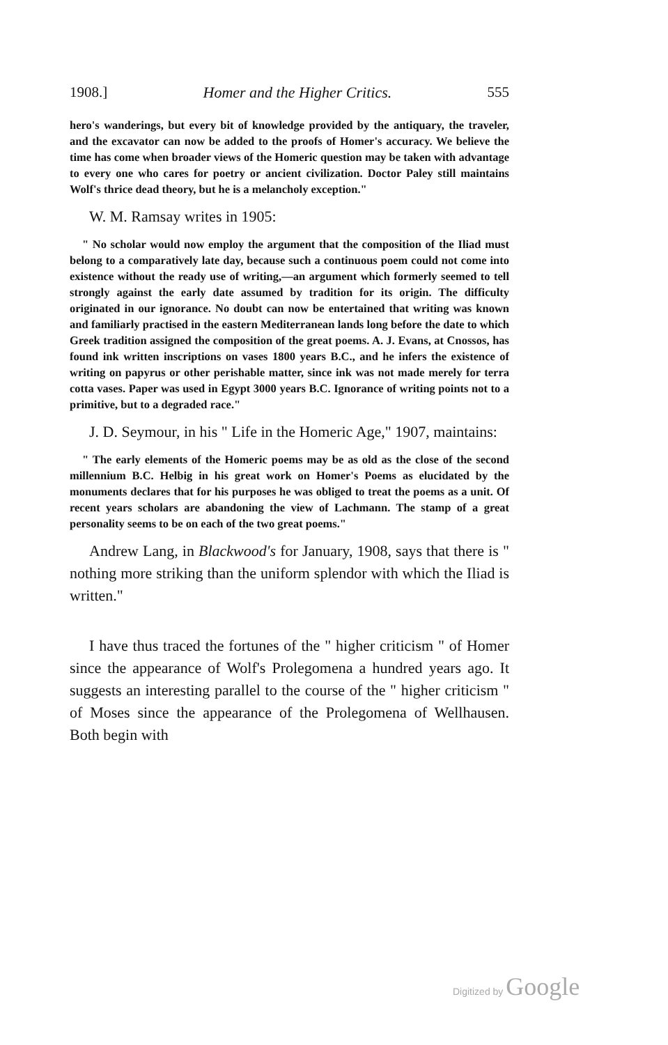1908.] Homer and the Higher Critics. 555
hero's wanderings, but every bit of knowledge provided by the antiquary, the traveler, and the excavator can now be added to the proofs of Homer's accuracy. We believe the time has come when broader views of the Homeric question may be taken with advantage to every one who cares for poetry or ancient civilization. Doctor Paley still maintains Wolf's thrice dead theory, but he is a melancholy exception."
W. M. Ramsay writes in 1905:
" No scholar would now employ the argument that the composition of the Iliad must belong to a comparatively late day, because such a continuous poem could not come into existence without the ready use of writing,—an argument which formerly seemed to tell strongly against the early date assumed by tradition for its origin. The difficulty originated in our ignorance. No doubt can now be entertained that writing was known and familiarly practised in the eastern Mediterranean lands long before the date to which Greek tradition assigned the composition of the great poems. A. J. Evans, at Cnossos, has found ink written inscriptions on vases 1800 years B.C., and he infers the existence of writing on papyrus or other perishable matter, since ink was not made merely for terra cotta vases. Paper was used in Egypt 3000 years B.C. Ignorance of writing points not to a primitive, but to a degraded race."
J. D. Seymour, in his " Life in the Homeric Age," 1907, maintains:
" The early elements of the Homeric poems may be as old as the close of the second millennium B.C. Helbig in his great work on Homer's Poems as elucidated by the monuments declares that for his purposes he was obliged to treat the poems as a unit. Of recent years scholars are abandoning the view of Lachmann. The stamp of a great personality seems to be on each of the two great poems."
Andrew Lang, in Blackwood's for January, 1908, says that there is " nothing more striking than the uniform splendor with which the Iliad is written."
I have thus traced the fortunes of the " higher criticism " of Homer since the appearance of Wolf's Prolegomena a hundred years ago. It suggests an interesting parallel to the course of the " higher criticism " of Moses since the appearance of the Prolegomena of Wellhausen. Both begin with
Digitized by Google